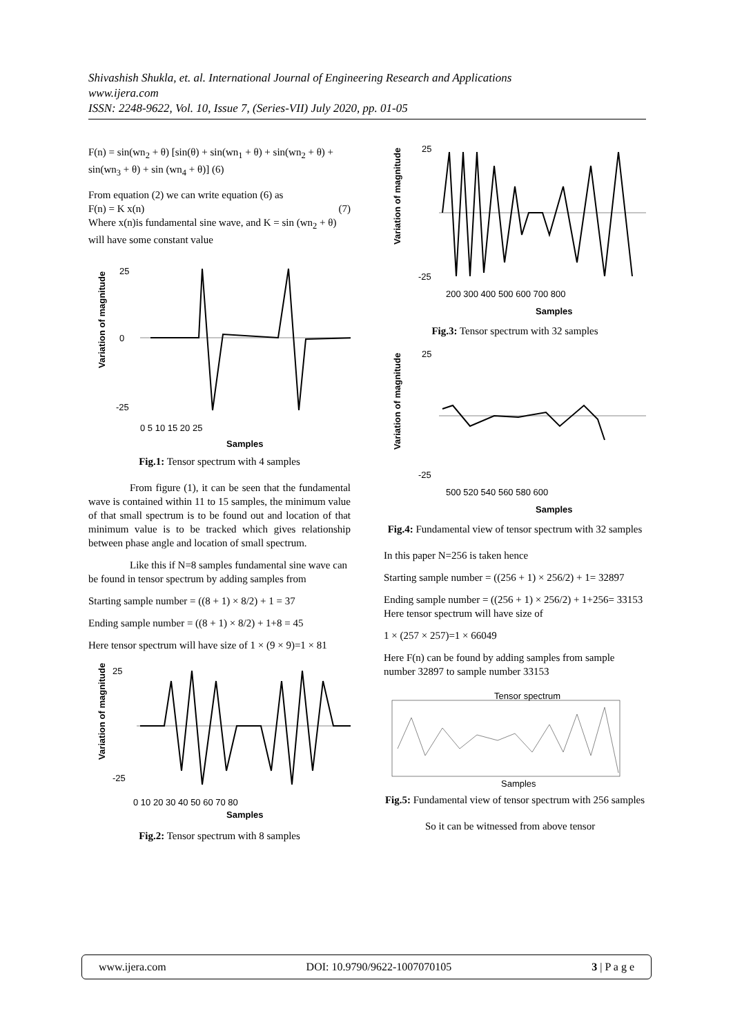Shivashish Shukla, et. al. International Journal of Engineering Research and Applications
www.ijera.com
ISSN: 2248-9622, Vol. 10, Issue 7, (Series-VII) July 2020, pp. 01-05
F(n) = sin(wn<sub>2</sub> + θ) [sin(θ) + sin(wn<sub>1</sub> + θ) + sin(wn<sub>2</sub> + θ) + sin(wn<sub>3</sub> + θ) + sin (wn<sub>4</sub> + θ)] (6)
From equation (2) we can write equation (6) as
F(n) = K x(n) (7)
Where x(n)is fundamental sine wave, and K = sin (wn<sub>2</sub> + θ) will have some constant value
Variation of magnitude
25
0
-25
0 5 10 15 20 25
Samples
Fig.1: Tensor spectrum with 4 samples
From figure (1), it can be seen that the fundamental wave is contained within 11 to 15 samples, the minimum value of that small spectrum is to be found out and location of that minimum value is to be tracked which gives relationship between phase angle and location of small spectrum.
Like this if N=8 samples fundamental sine wave can be found in tensor spectrum by adding samples from
Starting sample number = ((8 + 1) × 8/2) + 1 = 37
Ending sample number = ((8 + 1) × 8/2) + 1+8 = 45
Here tensor spectrum will have size of 1 × (9 × 9)=1 × 81
Variation of magnitude
25
-25
0 10 20 30 40 50 60 70 80
Samples
Fig.2: Tensor spectrum with 8 samples
Variation of magnitude
25
-25
200 300 400 500 600 700 800
Samples
Fig.3: Tensor spectrum with 32 samples
Variation of magnitude
25
-25
500 520 540 560 580 600
Samples
Fig.4: Fundamental view of tensor spectrum with 32 samples
In this paper N=256 is taken hence
Starting sample number = ((256 + 1) × 256/2) + 1= 32897
Ending sample number = ((256 + 1) × 256/2) + 1+256= 33153
Here tensor spectrum will have size of
1 × (257 × 257)=1 × 66049
Here F(n) can be found by adding samples from sample number 32897 to sample number 33153
Tensor spectrum
Samples
Fig.5: Fundamental view of tensor spectrum with 256 samples
So it can be witnessed from above tensor
www.ijera.com DOI: 10.9790/9622-1007070105 3 | P a g e